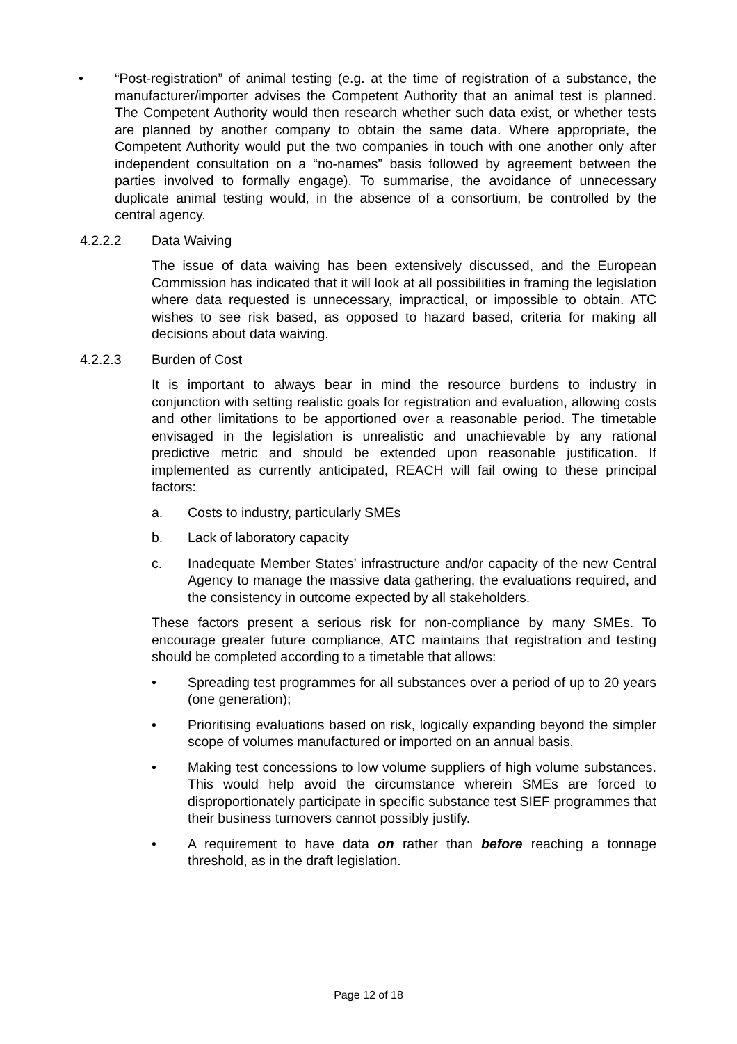• “Post-registration” of animal testing (e.g. at the time of registration of a substance, the manufacturer/importer advises the Competent Authority that an animal test is planned. The Competent Authority would then research whether such data exist, or whether tests are planned by another company to obtain the same data. Where appropriate, the Competent Authority would put the two companies in touch with one another only after independent consultation on a “no-names” basis followed by agreement between the parties involved to formally engage). To summarise, the avoidance of unnecessary duplicate animal testing would, in the absence of a consortium, be controlled by the central agency.
4.2.2.2 Data Waiving
The issue of data waiving has been extensively discussed, and the European Commission has indicated that it will look at all possibilities in framing the legislation where data requested is unnecessary, impractical, or impossible to obtain. ATC wishes to see risk based, as opposed to hazard based, criteria for making all decisions about data waiving.
4.2.2.3 Burden of Cost
It is important to always bear in mind the resource burdens to industry in conjunction with setting realistic goals for registration and evaluation, allowing costs and other limitations to be apportioned over a reasonable period. The timetable envisaged in the legislation is unrealistic and unachievable by any rational predictive metric and should be extended upon reasonable justification. If implemented as currently anticipated, REACH will fail owing to these principal factors:
a. Costs to industry, particularly SMEs
b. Lack of laboratory capacity
c. Inadequate Member States’ infrastructure and/or capacity of the new Central Agency to manage the massive data gathering, the evaluations required, and the consistency in outcome expected by all stakeholders.
These factors present a serious risk for non-compliance by many SMEs. To encourage greater future compliance, ATC maintains that registration and testing should be completed according to a timetable that allows:
• Spreading test programmes for all substances over a period of up to 20 years (one generation);
• Prioritising evaluations based on risk, logically expanding beyond the simpler scope of volumes manufactured or imported on an annual basis.
• Making test concessions to low volume suppliers of high volume substances. This would help avoid the circumstance wherein SMEs are forced to disproportionately participate in specific substance test SIEF programmes that their business turnovers cannot possibly justify.
• A requirement to have data on rather than before reaching a tonnage threshold, as in the draft legislation.
Page 12 of 18